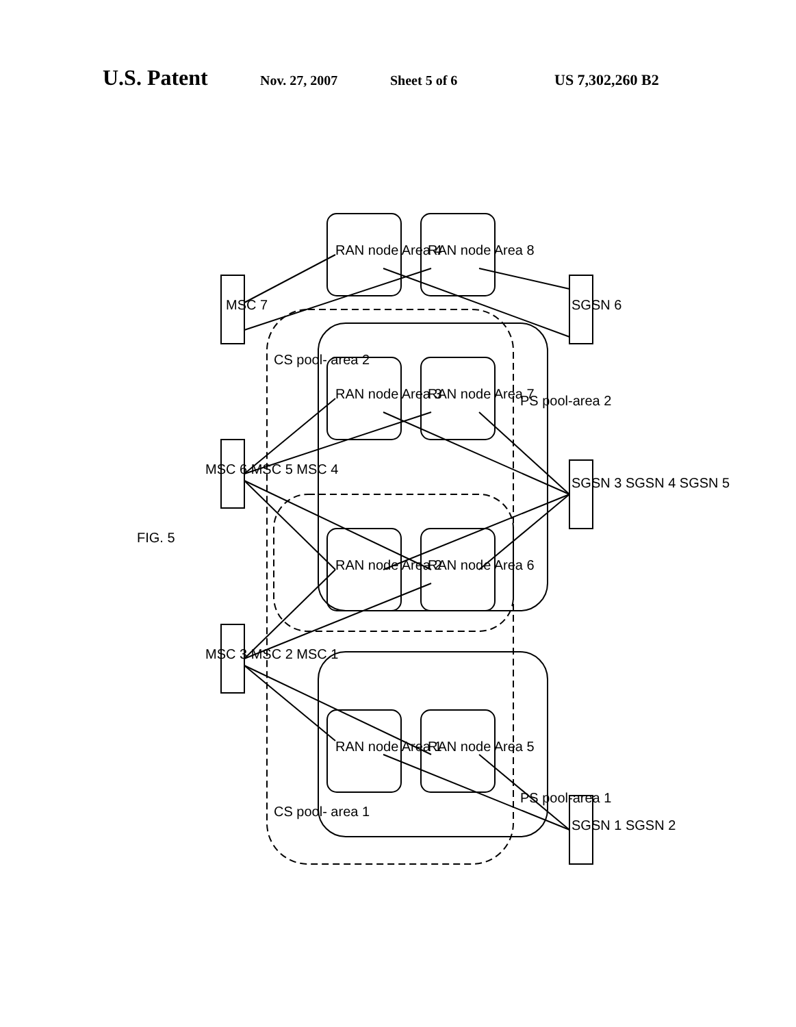U.S. Patent Nov. 27, 2007 Sheet 5 of 6 US 7,302,260 B2
FIG. 5
MSC 7
MSC 6 MSC 5 MSC 4
MSC 3 MSC 2 MSC 1
SGSN 6
SGSN 3 SGSN 4 SGSN 5
SGSN 1 SGSN 2
RAN node Area 4
RAN node Area 8
RAN node Area 3
RAN node Area 7
RAN node Area 2
RAN node Area 6
RAN node Area 1
RAN node Area 5
CS pool- area 2
CS pool- area 1
PS pool-area 2
PS pool-area 1